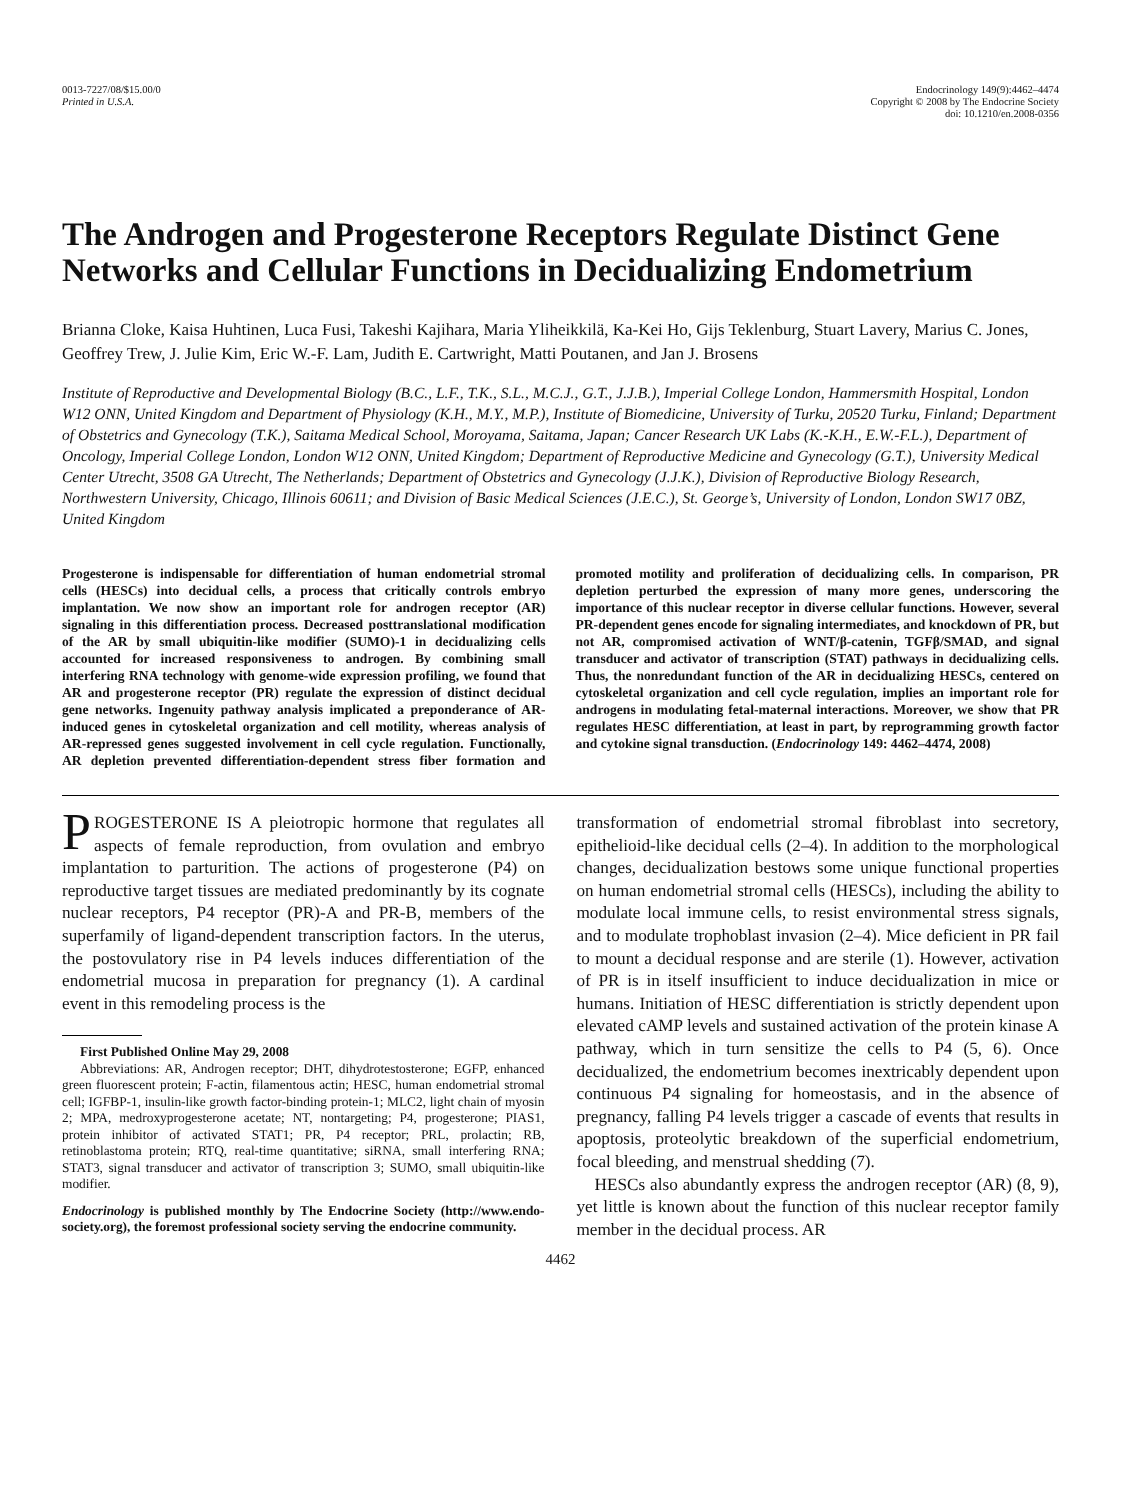0013-7227/08/$15.00/0
Printed in U.S.A.
Endocrinology 149(9):4462–4474
Copyright © 2008 by The Endocrine Society
doi: 10.1210/en.2008-0356
The Androgen and Progesterone Receptors Regulate Distinct Gene Networks and Cellular Functions in Decidualizing Endometrium
Brianna Cloke, Kaisa Huhtinen, Luca Fusi, Takeshi Kajihara, Maria Yliheikkilä, Ka-Kei Ho, Gijs Teklenburg, Stuart Lavery, Marius C. Jones, Geoffrey Trew, J. Julie Kim, Eric W.-F. Lam, Judith E. Cartwright, Matti Poutanen, and Jan J. Brosens
Institute of Reproductive and Developmental Biology (B.C., L.F., T.K., S.L., M.C.J., G.T., J.J.B.), Imperial College London, Hammersmith Hospital, London W12 ONN, United Kingdom and Department of Physiology (K.H., M.Y., M.P.), Institute of Biomedicine, University of Turku, 20520 Turku, Finland; Department of Obstetrics and Gynecology (T.K.), Saitama Medical School, Moroyama, Saitama, Japan; Cancer Research UK Labs (K.-K.H., E.W.-F.L.), Department of Oncology, Imperial College London, London W12 ONN, United Kingdom; Department of Reproductive Medicine and Gynecology (G.T.), University Medical Center Utrecht, 3508 GA Utrecht, The Netherlands; Department of Obstetrics and Gynecology (J.J.K.), Division of Reproductive Biology Research, Northwestern University, Chicago, Illinois 60611; and Division of Basic Medical Sciences (J.E.C.), St. George’s, University of London, London SW17 0BZ, United Kingdom
Progesterone is indispensable for differentiation of human endometrial stromal cells (HESCs) into decidual cells, a process that critically controls embryo implantation. We now show an important role for androgen receptor (AR) signaling in this differentiation process. Decreased posttranslational modification of the AR by small ubiquitin-like modifier (SUMO)-1 in decidualizing cells accounted for increased responsiveness to androgen. By combining small interfering RNA technology with genome-wide expression profiling, we found that AR and progesterone receptor (PR) regulate the expression of distinct decidual gene networks. Ingenuity pathway analysis implicated a preponderance of AR-induced genes in cytoskeletal organization and cell motility, whereas analysis of AR-repressed genes suggested involvement in cell cycle regulation. Functionally, AR depletion prevented differentiation-dependent stress fiber formation and promoted motility and proliferation of decidualizing cells. In comparison, PR depletion perturbed the expression of many more genes, underscoring the importance of this nuclear receptor in diverse cellular functions. However, several PR-dependent genes encode for signaling intermediates, and knockdown of PR, but not AR, compromised activation of WNT/β-catenin, TGFβ/SMAD, and signal transducer and activator of transcription (STAT) pathways in decidualizing cells. Thus, the nonredundant function of the AR in decidualizing HESCs, centered on cytoskeletal organization and cell cycle regulation, implies an important role for androgens in modulating fetal-maternal interactions. Moreover, we show that PR regulates HESC differentiation, at least in part, by reprogramming growth factor and cytokine signal transduction. (Endocrinology 149: 4462–4474, 2008)
PROGESTERONE IS A pleiotropic hormone that regulates all aspects of female reproduction, from ovulation and embryo implantation to parturition. The actions of progesterone (P4) on reproductive target tissues are mediated predominantly by its cognate nuclear receptors, P4 receptor (PR)-A and PR-B, members of the superfamily of ligand-dependent transcription factors. In the uterus, the postovulatory rise in P4 levels induces differentiation of the endometrial mucosa in preparation for pregnancy (1). A cardinal event in this remodeling process is the
First Published Online May 29, 2008
Abbreviations: AR, Androgen receptor; DHT, dihydrotestosterone; EGFP, enhanced green fluorescent protein; F-actin, filamentous actin; HESC, human endometrial stromal cell; IGFBP-1, insulin-like growth factor-binding protein-1; MLC2, light chain of myosin 2; MPA, medroxyprogesterone acetate; NT, nontargeting; P4, progesterone; PIAS1, protein inhibitor of activated STAT1; PR, P4 receptor; PRL, prolactin; RB, retinoblastoma protein; RTQ, real-time quantitative; siRNA, small interfering RNA; STAT3, signal transducer and activator of transcription 3; SUMO, small ubiquitin-like modifier.
Endocrinology is published monthly by The Endocrine Society (http://www.endo-society.org), the foremost professional society serving the endocrine community.
transformation of endometrial stromal fibroblast into secretory, epithelioid-like decidual cells (2–4). In addition to the morphological changes, decidualization bestows some unique functional properties on human endometrial stromal cells (HESCs), including the ability to modulate local immune cells, to resist environmental stress signals, and to modulate trophoblast invasion (2–4). Mice deficient in PR fail to mount a decidual response and are sterile (1). However, activation of PR is in itself insufficient to induce decidualization in mice or humans. Initiation of HESC differentiation is strictly dependent upon elevated cAMP levels and sustained activation of the protein kinase A pathway, which in turn sensitize the cells to P4 (5, 6). Once decidualized, the endometrium becomes inextricably dependent upon continuous P4 signaling for homeostasis, and in the absence of pregnancy, falling P4 levels trigger a cascade of events that results in apoptosis, proteolytic breakdown of the superficial endometrium, focal bleeding, and menstrual shedding (7).
HESCs also abundantly express the androgen receptor (AR) (8, 9), yet little is known about the function of this nuclear receptor family member in the decidual process. AR
4462